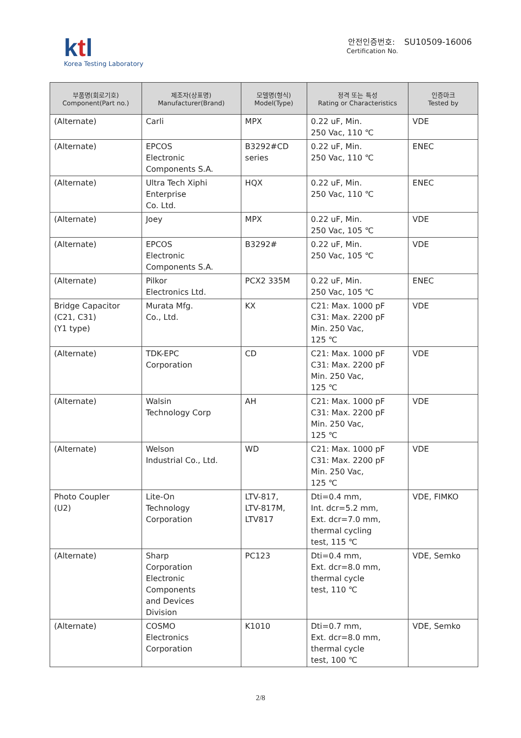ktl
Korea Testing Laboratory
안전인증번호: SU10509-16006
Certification No.
| 부품명(회로기호) Component(Part no.) | 제조자(상표명) Manufacturer(Brand) | 모델명(형식) Model(Type) | 정격 또는 특성 Rating or Characteristics | 인증마크 Tested by |
| --- | --- | --- | --- | --- |
| (Alternate) | Carli | MPX | 0.22 uF, Min. 250 Vac, 110 ℃ | VDE |
| (Alternate) | EPCOS Electronic Components S.A. | B3292#CD series | 0.22 uF, Min. 250 Vac, 110 ℃ | ENEC |
| (Alternate) | Ultra Tech Xiphi Enterprise Co. Ltd. | HQX | 0.22 uF, Min. 250 Vac, 110 ℃ | ENEC |
| (Alternate) | Joey | MPX | 0.22 uF, Min. 250 Vac, 105 ℃ | VDE |
| (Alternate) | EPCOS Electronic Components S.A. | B3292# | 0.22 uF, Min. 250 Vac, 105 ℃ | VDE |
| (Alternate) | Pilkor Electronics Ltd. | PCX2 335M | 0.22 uF, Min. 250 Vac, 105 ℃ | ENEC |
| Bridge Capacitor (C21, C31) (Y1 type) | Murata Mfg. Co., Ltd. | KX | C21: Max. 1000 pF C31: Max. 2200 pF Min. 250 Vac, 125 ℃ | VDE |
| (Alternate) | TDK-EPC Corporation | CD | C21: Max. 1000 pF C31: Max. 2200 pF Min. 250 Vac, 125 ℃ | VDE |
| (Alternate) | Walsin Technology Corp | AH | C21: Max. 1000 pF C31: Max. 2200 pF Min. 250 Vac, 125 ℃ | VDE |
| (Alternate) | Welson Industrial Co., Ltd. | WD | C21: Max. 1000 pF C31: Max. 2200 pF Min. 250 Vac, 125 ℃ | VDE |
| Photo Coupler (U2) | Lite-On Technology Corporation | LTV-817, LTV-817M, LTV817 | Dti=0.4 mm, Int. dcr=5.2 mm, Ext. dcr=7.0 mm, thermal cycling test, 115 ℃ | VDE, FIMKO |
| (Alternate) | Sharp Corporation Electronic Components and Devices Division | PC123 | Dti=0.4 mm, Ext. dcr=8.0 mm, thermal cycle test, 110 ℃ | VDE, Semko |
| (Alternate) | COSMO Electronics Corporation | K1010 | Dti=0.7 mm, Ext. dcr=8.0 mm, thermal cycle test, 100 ℃ | VDE, Semko |
2/8